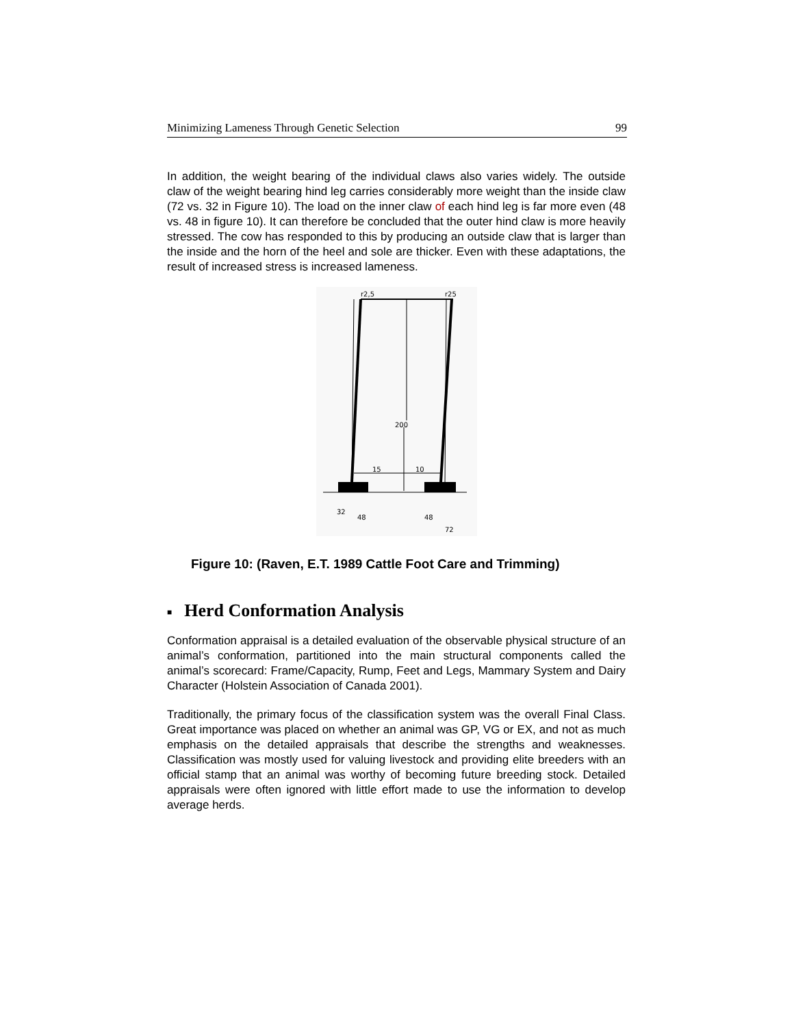Minimizing Lameness Through Genetic Selection 99
In addition, the weight bearing of the individual claws also varies widely. The outside claw of the weight bearing hind leg carries considerably more weight than the inside claw (72 vs. 32 in Figure 10). The load on the inner claw of each hind leg is far more even (48 vs. 48 in figure 10). It can therefore be concluded that the outer hind claw is more heavily stressed. The cow has responded to this by producing an outside claw that is larger than the inside and the horn of the heel and sole are thicker. Even with these adaptations, the result of increased stress is increased lameness.
r2,5
r25
200
15
10
32
48
48
72
Figure 10: (Raven, E.T. 1989 Cattle Foot Care and Trimming)
■ Herd Conformation Analysis
Conformation appraisal is a detailed evaluation of the observable physical structure of an animal’s conformation, partitioned into the main structural components called the animal’s scorecard: Frame/Capacity, Rump, Feet and Legs, Mammary System and Dairy Character (Holstein Association of Canada 2001).
Traditionally, the primary focus of the classification system was the overall Final Class. Great importance was placed on whether an animal was GP, VG or EX, and not as much emphasis on the detailed appraisals that describe the strengths and weaknesses. Classification was mostly used for valuing livestock and providing elite breeders with an official stamp that an animal was worthy of becoming future breeding stock. Detailed appraisals were often ignored with little effort made to use the information to develop average herds.